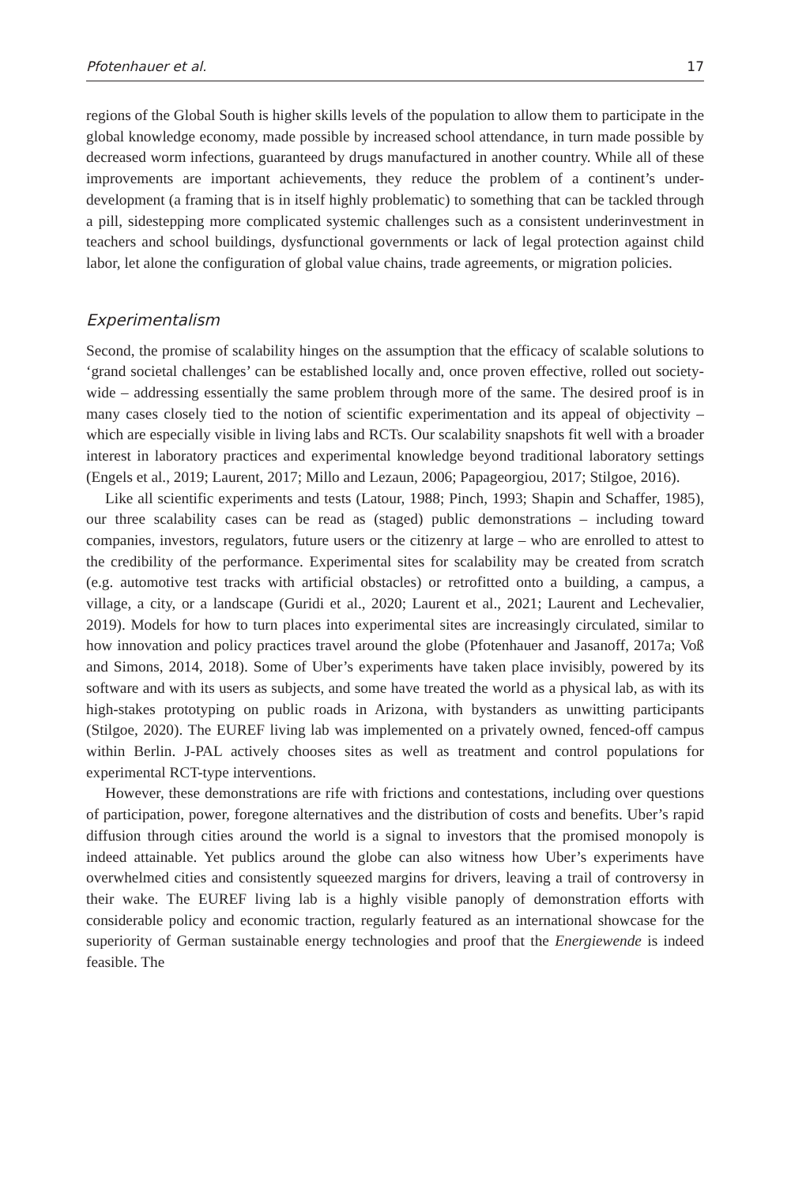Pfotenhauer et al. 17
regions of the Global South is higher skills levels of the population to allow them to participate in the global knowledge economy, made possible by increased school attendance, in turn made possible by decreased worm infections, guaranteed by drugs manufactured in another country. While all of these improvements are important achievements, they reduce the problem of a continent’s under-development (a framing that is in itself highly problematic) to something that can be tackled through a pill, sidestepping more complicated systemic challenges such as a consistent underinvestment in teachers and school buildings, dysfunctional governments or lack of legal protection against child labor, let alone the configuration of global value chains, trade agreements, or migration policies.
Experimentalism
Second, the promise of scalability hinges on the assumption that the efficacy of scalable solutions to ‘grand societal challenges’ can be established locally and, once proven effective, rolled out society-wide – addressing essentially the same problem through more of the same. The desired proof is in many cases closely tied to the notion of scientific experimentation and its appeal of objectivity – which are especially visible in living labs and RCTs. Our scalability snapshots fit well with a broader interest in laboratory practices and experimental knowledge beyond traditional laboratory settings (Engels et al., 2019; Laurent, 2017; Millo and Lezaun, 2006; Papageorgiou, 2017; Stilgoe, 2016).
Like all scientific experiments and tests (Latour, 1988; Pinch, 1993; Shapin and Schaffer, 1985), our three scalability cases can be read as (staged) public demonstrations – including toward companies, investors, regulators, future users or the citizenry at large – who are enrolled to attest to the credibility of the performance. Experimental sites for scalability may be created from scratch (e.g. automotive test tracks with artificial obstacles) or retrofitted onto a building, a campus, a village, a city, or a landscape (Guridi et al., 2020; Laurent et al., 2021; Laurent and Lechevalier, 2019). Models for how to turn places into experimental sites are increasingly circulated, similar to how innovation and policy practices travel around the globe (Pfotenhauer and Jasanoff, 2017a; Voß and Simons, 2014, 2018). Some of Uber’s experiments have taken place invisibly, powered by its software and with its users as subjects, and some have treated the world as a physical lab, as with its high-stakes prototyping on public roads in Arizona, with bystanders as unwitting participants (Stilgoe, 2020). The EUREF living lab was implemented on a privately owned, fenced-off campus within Berlin. J-PAL actively chooses sites as well as treatment and control populations for experimental RCT-type interventions.
However, these demonstrations are rife with frictions and contestations, including over questions of participation, power, foregone alternatives and the distribution of costs and benefits. Uber’s rapid diffusion through cities around the world is a signal to investors that the promised monopoly is indeed attainable. Yet publics around the globe can also witness how Uber’s experiments have overwhelmed cities and consistently squeezed margins for drivers, leaving a trail of controversy in their wake. The EUREF living lab is a highly visible panoply of demonstration efforts with considerable policy and economic traction, regularly featured as an international showcase for the superiority of German sustainable energy technologies and proof that the Energiewende is indeed feasible. The